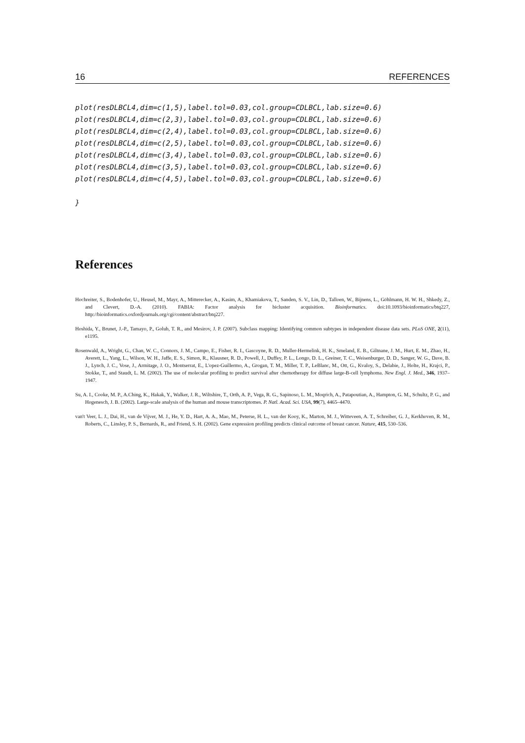16 REFERENCES
plot(resDLBCL4,dim=c(1,5),label.tol=0.03,col.group=CDLBCL,lab.size=0.6)
plot(resDLBCL4,dim=c(2,3),label.tol=0.03,col.group=CDLBCL,lab.size=0.6)
plot(resDLBCL4,dim=c(2,4),label.tol=0.03,col.group=CDLBCL,lab.size=0.6)
plot(resDLBCL4,dim=c(2,5),label.tol=0.03,col.group=CDLBCL,lab.size=0.6)
plot(resDLBCL4,dim=c(3,4),label.tol=0.03,col.group=CDLBCL,lab.size=0.6)
plot(resDLBCL4,dim=c(3,5),label.tol=0.03,col.group=CDLBCL,lab.size=0.6)
plot(resDLBCL4,dim=c(4,5),label.tol=0.03,col.group=CDLBCL,lab.size=0.6)

}
References
Hochreiter, S., Bodenhofer, U., Heusel, M., Mayr, A., Mitterecker, A., Kasim, A., Khamiakova, T., Sanden, S. V., Lin, D., Talloen, W., Bijnens, L., Göhlmann, H. W. H., Shkedy, Z., and Clevert, D.-A. (2010). FABIA: Factor analysis for bicluster acquisition. Bioinformatics. doi:10.1093/bioinformatics/btq227, http://bioinformatics.oxfordjournals.org/cgi/content/abstract/btq227.
Hoshida, Y., Brunet, J.-P., Tamayo, P., Golub, T. R., and Mesirov, J. P. (2007). Subclass mapping: Identifying common subtypes in independent disease data sets. PLoS ONE, 2(11), e1195.
Rosenwald, A., Wright, G., Chan, W. C., Connors, J. M., Campo, E., Fisher, R. I., Gascoyne, R. D., Muller-Hermelink, H. K., Smeland, E. B., Giltnane, J. M., Hurt, E. M., Zhao, H., Averett, L., Yang, L., Wilson, W. H., Jaffe, E. S., Simon, R., Klausner, R. D., Powell, J., Duffey, P. L., Longo, D. L., Greiner, T. C., Weisenburger, D. D., Sanger, W. G., Dave, B. J., Lynch, J. C., Vose, J., Armitage, J. O., Montserrat, E., L'opez-Guillermo, A., Grogan, T. M., Miller, T. P., LeBlanc, M., Ott, G., Kvaloy, S., Delabie, J., Holte, H., Krajci, P., Stokke, T., and Staudt, L. M. (2002). The use of molecular profiling to predict survival after chemotherapy for diffuse large-B-cell lymphoma. New Engl. J. Med., 346, 1937–1947.
Su, A. I., Cooke, M. P., A.Ching, K., Hakak, Y., Walker, J. R., Wiltshire, T., Orth, A. P., Vega, R. G., Sapinoso, L. M., Moqrich, A., Patapoutian, A., Hampton, G. M., Schultz, P. G., and Hogenesch, J. B. (2002). Large-scale analysis of the human and mouse transcriptomes. P. Natl. Acad. Sci. USA, 99(7), 4465–4470.
van't Veer, L. J., Dai, H., van de Vijver, M. J., He, Y. D., Hart, A. A., Mao, M., Peterse, H. L., van der Kooy, K., Marton, M. J., Witteveen, A. T., Schreiber, G. J., Kerkhoven, R. M., Roberts, C., Linsley, P. S., Bernards, R., and Friend, S. H. (2002). Gene expression profiling predicts clinical outcome of breast cancer. Nature, 415, 530–536.